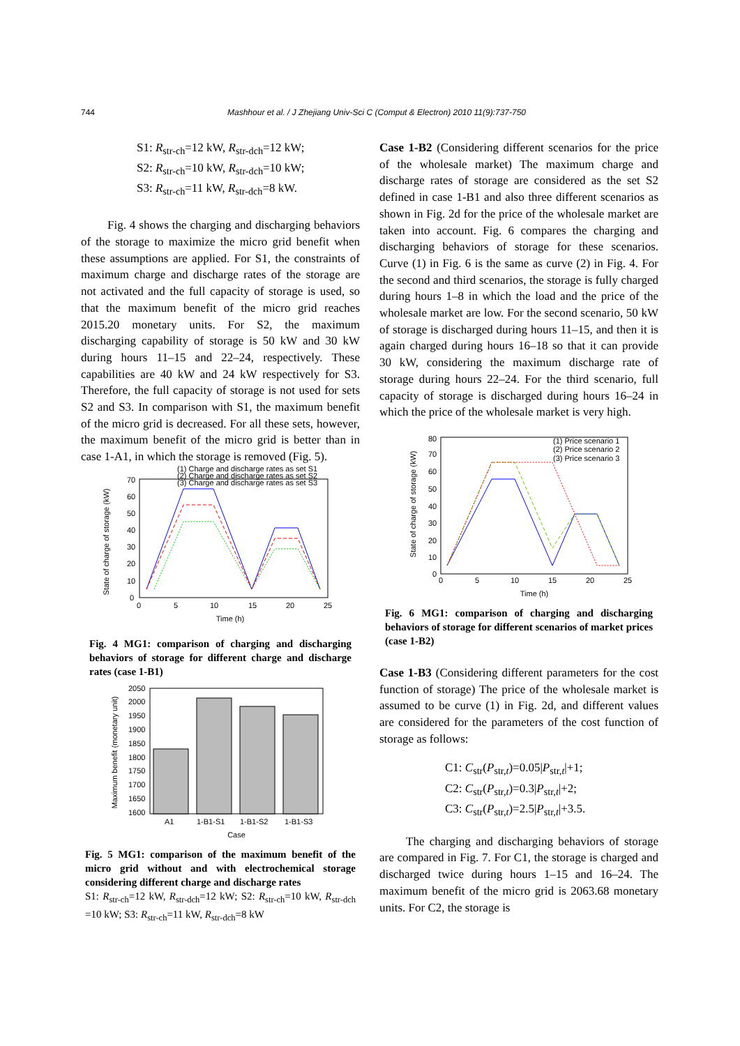744 Mashhour et al. / J Zhejiang Univ-Sci C (Comput & Electron) 2010 11(9):737-750
S1: R<sub>str-ch</sub>=12 kW, R<sub>str-dch</sub>=12 kW;
S2: R<sub>str-ch</sub>=10 kW, R<sub>str-dch</sub>=10 kW;
S3: R<sub>str-ch</sub>=11 kW, R<sub>str-dch</sub>=8 kW.
Fig. 4 shows the charging and discharging behaviors of the storage to maximize the micro grid benefit when these assumptions are applied. For S1, the constraints of maximum charge and discharge rates of the storage are not activated and the full capacity of storage is used, so that the maximum benefit of the micro grid reaches 2015.20 monetary units. For S2, the maximum discharging capability of storage is 50 kW and 30 kW during hours 11–15 and 22–24, respectively. These capabilities are 40 kW and 24 kW respectively for S3. Therefore, the full capacity of storage is not used for sets S2 and S3. In comparison with S1, the maximum benefit of the micro grid is decreased. For all these sets, however, the maximum benefit of the micro grid is better than in case 1-A1, in which the storage is removed (Fig. 5).
State of charge of storage (kW)
0
10
20
30
40
50
60
70
0
5
10
15
20
25
Time (h)
(1) Charge and discharge rates as set S1
(2) Charge and discharge rates as set S2
(3) Charge and discharge rates as set S3
Fig. 4 MG1: comparison of charging and discharging behaviors of storage for different charge and discharge rates (case 1-B1)
Maximum benefit (monetary unit)
2050
2000
1950
1900
1850
1800
1750
1700
1650
1600
A1
1-B1-S1
1-B1-S2
1-B1-S3
Case
Fig. 5 MG1: comparison of the maximum benefit of the micro grid without and with electrochemical storage considering different charge and discharge rates
S1: R<sub>str-ch</sub>=12 kW, R<sub>str-dch</sub>=12 kW; S2: R<sub>str-ch</sub>=10 kW, R<sub>str-dch</sub> =10 kW; S3: R<sub>str-ch</sub>=11 kW, R<sub>str-dch</sub>=8 kW
Case 1-B2 (Considering different scenarios for the price of the wholesale market) The maximum charge and discharge rates of storage are considered as the set S2 defined in case 1-B1 and also three different scenarios as shown in Fig. 2d for the price of the wholesale market are taken into account. Fig. 6 compares the charging and discharging behaviors of storage for these scenarios. Curve (1) in Fig. 6 is the same as curve (2) in Fig. 4. For the second and third scenarios, the storage is fully charged during hours 1–8 in which the load and the price of the wholesale market are low. For the second scenario, 50 kW of storage is discharged during hours 11–15, and then it is again charged during hours 16–18 so that it can provide 30 kW, considering the maximum discharge rate of storage during hours 22–24. For the third scenario, full capacity of storage is discharged during hours 16–24 in which the price of the wholesale market is very high.
State of charge of storage (kW)
80
70
60
50
40
30
20
10
0
0
5
10
15
20
25
Time (h)
(1) Price scenario 1
(2) Price scenario 2
(3) Price scenario 3
Fig. 6 MG1: comparison of charging and discharging behaviors of storage for different scenarios of market prices (case 1-B2)
Case 1-B3 (Considering different parameters for the cost function of storage) The price of the wholesale market is assumed to be curve (1) in Fig. 2d, and different values are considered for the parameters of the cost function of storage as follows:
C1: C<sub>str</sub>(P<sub>str,t</sub>)=0.05|P<sub>str,t</sub>|+1;
C2: C<sub>str</sub>(P<sub>str,t</sub>)=0.3|P<sub>str,t</sub>|+2;
C3: C<sub>str</sub>(P<sub>str,t</sub>)=2.5|P<sub>str,t</sub>|+3.5.
The charging and discharging behaviors of storage are compared in Fig. 7. For C1, the storage is charged and discharged twice during hours 1–15 and 16–24. The maximum benefit of the micro grid is 2063.68 monetary units. For C2, the storage is